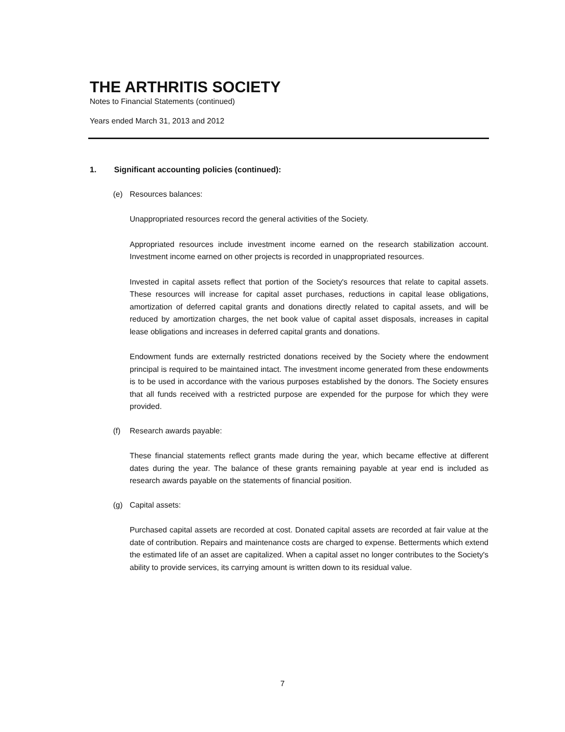THE ARTHRITIS SOCIETY
Notes to Financial Statements (continued)
Years ended March 31, 2013 and 2012
1. Significant accounting policies (continued):
(e) Resources balances:
Unappropriated resources record the general activities of the Society.
Appropriated resources include investment income earned on the research stabilization account. Investment income earned on other projects is recorded in unappropriated resources.
Invested in capital assets reflect that portion of the Society's resources that relate to capital assets. These resources will increase for capital asset purchases, reductions in capital lease obligations, amortization of deferred capital grants and donations directly related to capital assets, and will be reduced by amortization charges, the net book value of capital asset disposals, increases in capital lease obligations and increases in deferred capital grants and donations.
Endowment funds are externally restricted donations received by the Society where the endowment principal is required to be maintained intact. The investment income generated from these endowments is to be used in accordance with the various purposes established by the donors. The Society ensures that all funds received with a restricted purpose are expended for the purpose for which they were provided.
(f) Research awards payable:
These financial statements reflect grants made during the year, which became effective at different dates during the year. The balance of these grants remaining payable at year end is included as research awards payable on the statements of financial position.
(g) Capital assets:
Purchased capital assets are recorded at cost. Donated capital assets are recorded at fair value at the date of contribution. Repairs and maintenance costs are charged to expense. Betterments which extend the estimated life of an asset are capitalized. When a capital asset no longer contributes to the Society's ability to provide services, its carrying amount is written down to its residual value.
7